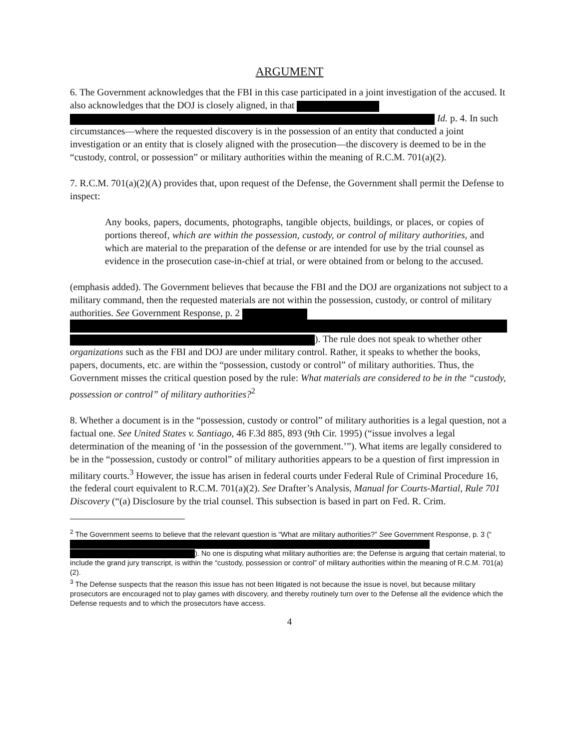ARGUMENT
6. The Government acknowledges that the FBI in this case participated in a joint investigation of the accused. It also acknowledges that the DOJ is closely aligned, in that
Id. p. 4. In such circumstances—where the requested discovery is in the possession of an entity that conducted a joint investigation or an entity that is closely aligned with the prosecution—the discovery is deemed to be in the “custody, control, or possession” or military authorities within the meaning of R.C.M. 701(a)(2).
7. R.C.M. 701(a)(2)(A) provides that, upon request of the Defense, the Government shall permit the Defense to inspect:
Any books, papers, documents, photographs, tangible objects, buildings, or places, or copies of portions thereof, which are within the possession, custody, or control of military authorities, and which are material to the preparation of the defense or are intended for use by the trial counsel as evidence in the prosecution case-in-chief at trial, or were obtained from or belong to the accused.
(emphasis added). The Government believes that because the FBI and the DOJ are organizations not subject to a military command, then the requested materials are not within the possession, custody, or control of military authorities. See Government Response, p. 2
). The rule does not speak to whether other organizations such as the FBI and DOJ are under military control. Rather, it speaks to whether the books, papers, documents, etc. are within the “possession, custody or control” of military authorities. Thus, the Government misses the critical question posed by the rule: What materials are considered to be in the “custody, possession or control” of military authorities?<sup>2</sup>
8. Whether a document is in the “possession, custody or control” of military authorities is a legal question, not a factual one. See United States v. Santiago, 46 F.3d 885, 893 (9th Cir. 1995) (“issue involves a legal determination of the meaning of ‘in the possession of the government.’”). What items are legally considered to be in the “possession, custody or control” of military authorities appears to be a question of first impression in military courts.<sup>3</sup> However, the issue has arisen in federal courts under Federal Rule of Criminal Procedure 16, the federal court equivalent to R.C.M. 701(a)(2). See Drafter’s Analysis, Manual for Courts-Martial, Rule 701 Discovery (“(a) Disclosure by the trial counsel. This subsection is based in part on Fed. R. Crim.
<sup>2</sup> The Government seems to believe that the relevant question is “What are military authorities?” See Government Response, p. 3 (“
). No one is disputing what military authorities are; the Defense is arguing that certain material, to include the grand jury transcript, is within the “custody, possession or control” of military authorities within the meaning of R.C.M. 701(a)(2).
<sup>3</sup> The Defense suspects that the reason this issue has not been litigated is not because the issue is novel, but because military prosecutors are encouraged not to play games with discovery, and thereby routinely turn over to the Defense all the evidence which the Defense requests and to which the prosecutors have access.
4